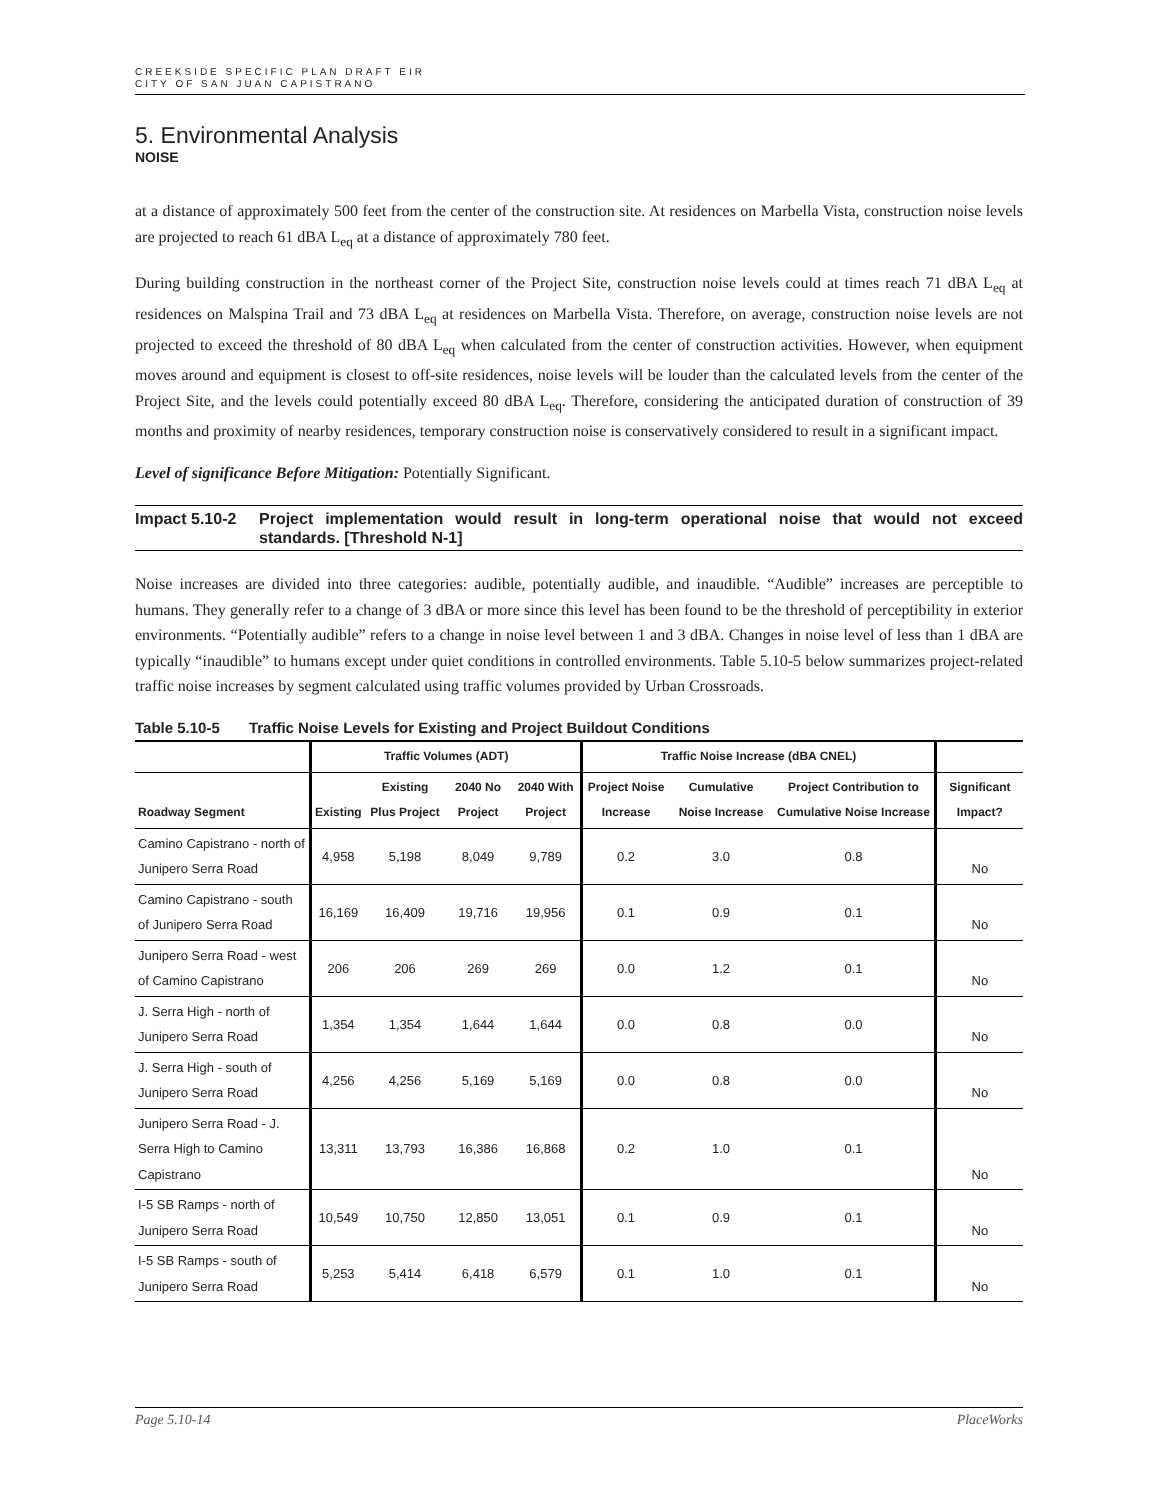CREEKSIDE SPECIFIC PLAN DRAFT EIR
CITY OF SAN JUAN CAPISTRANO
5. Environmental Analysis
NOISE
at a distance of approximately 500 feet from the center of the construction site. At residences on Marbella Vista, construction noise levels are projected to reach 61 dBA L<sub>eq</sub> at a distance of approximately 780 feet.
During building construction in the northeast corner of the Project Site, construction noise levels could at times reach 71 dBA L<sub>eq</sub> at residences on Malspina Trail and 73 dBA L<sub>eq</sub> at residences on Marbella Vista. Therefore, on average, construction noise levels are not projected to exceed the threshold of 80 dBA L<sub>eq</sub> when calculated from the center of construction activities. However, when equipment moves around and equipment is closest to off-site residences, noise levels will be louder than the calculated levels from the center of the Project Site, and the levels could potentially exceed 80 dBA L<sub>eq</sub>. Therefore, considering the anticipated duration of construction of 39 months and proximity of nearby residences, temporary construction noise is conservatively considered to result in a significant impact.
Level of significance Before Mitigation: Potentially Significant.
Impact 5.10-2
Project implementation would result in long-term operational noise that would not exceed standards. [Threshold N-1]
Noise increases are divided into three categories: audible, potentially audible, and inaudible. “Audible” increases are perceptible to humans. They generally refer to a change of 3 dBA or more since this level has been found to be the threshold of perceptibility in exterior environments. “Potentially audible” refers to a change in noise level between 1 and 3 dBA. Changes in noise level of less than 1 dBA are typically “inaudible” to humans except under quiet conditions in controlled environments. Table 5.10-5 below summarizes project-related traffic noise increases by segment calculated using traffic volumes provided by Urban Crossroads.
Table 5.10-5 Traffic Noise Levels for Existing and Project Buildout Conditions
| | Traffic Volumes (ADT) | | | | Traffic Noise Increase (dBA CNEL) | | | |
| --- | --- | --- | --- | --- | --- | --- | --- | --- |
| Roadway Segment | Existing | Existing Plus Project | 2040 No Project | 2040 With Project | Project Noise Increase | Cumulative Noise Increase | Project Contribution to Cumulative Noise Increase | Significant Impact? |
| Camino Capistrano - north of Junipero Serra Road | 4,958 | 5,198 | 8,049 | 9,789 | 0.2 | 3.0 | 0.8 | No |
| Camino Capistrano - south of Junipero Serra Road | 16,169 | 16,409 | 19,716 | 19,956 | 0.1 | 0.9 | 0.1 | No |
| Junipero Serra Road - west of Camino Capistrano | 206 | 206 | 269 | 269 | 0.0 | 1.2 | 0.1 | No |
| J. Serra High - north of Junipero Serra Road | 1,354 | 1,354 | 1,644 | 1,644 | 0.0 | 0.8 | 0.0 | No |
| J. Serra High - south of Junipero Serra Road | 4,256 | 4,256 | 5,169 | 5,169 | 0.0 | 0.8 | 0.0 | No |
| Junipero Serra Road - J. Serra High to Camino Capistrano | 13,311 | 13,793 | 16,386 | 16,868 | 0.2 | 1.0 | 0.1 | No |
| I-5 SB Ramps - north of Junipero Serra Road | 10,549 | 10,750 | 12,850 | 13,051 | 0.1 | 0.9 | 0.1 | No |
| I-5 SB Ramps - south of Junipero Serra Road | 5,253 | 5,414 | 6,418 | 6,579 | 0.1 | 1.0 | 0.1 | No |
Page 5.10-14 PlaceWorks